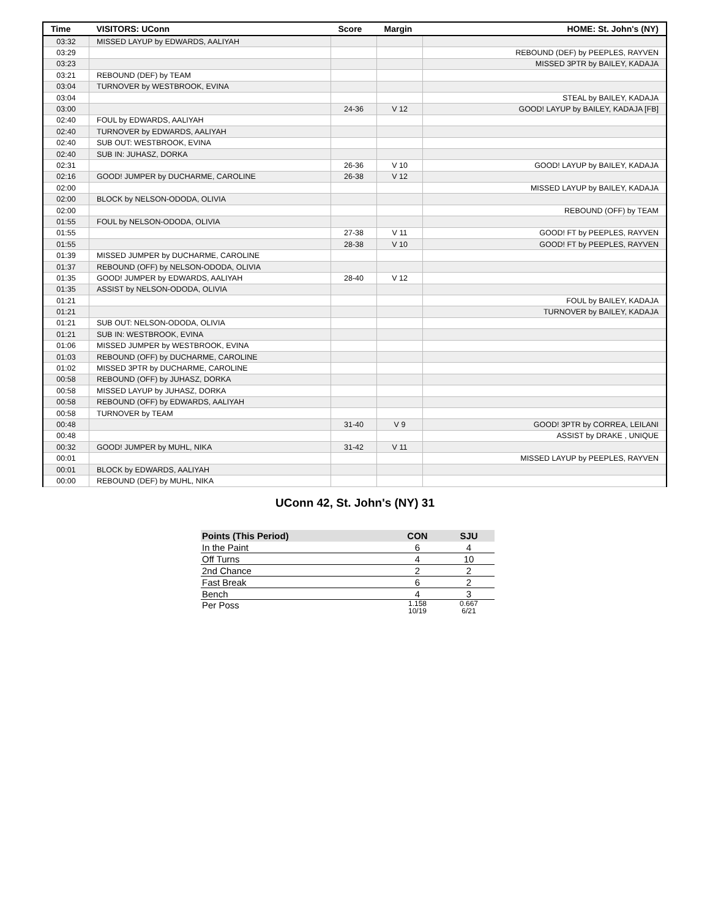| Time | VISITORS: UConn | Score | Margin | HOME: St. John's (NY) |
| --- | --- | --- | --- | --- |
| 03:32 | MISSED LAYUP by EDWARDS, AALIYAH | | | |
| 03:29 | | | | REBOUND (DEF) by PEEPLES, RAYVEN |
| 03:23 | | | | MISSED 3PTR by BAILEY, KADAJA |
| 03:21 | REBOUND (DEF) by TEAM | | | |
| 03:04 | TURNOVER by WESTBROOK, EVINA | | | |
| 03:04 | | | | STEAL by BAILEY, KADAJA |
| 03:00 | | 24-36 | V 12 | GOOD! LAYUP by BAILEY, KADAJA [FB] |
| 02:40 | FOUL by EDWARDS, AALIYAH | | | |
| 02:40 | TURNOVER by EDWARDS, AALIYAH | | | |
| 02:40 | SUB OUT: WESTBROOK, EVINA | | | |
| 02:40 | SUB IN: JUHASZ, DORKA | | | |
| 02:31 | | 26-36 | V 10 | GOOD! LAYUP by BAILEY, KADAJA |
| 02:16 | GOOD! JUMPER by DUCHARME, CAROLINE | 26-38 | V 12 | |
| 02:00 | | | | MISSED LAYUP by BAILEY, KADAJA |
| 02:00 | BLOCK by NELSON-ODODA, OLIVIA | | | |
| 02:00 | | | | REBOUND (OFF) by TEAM |
| 01:55 | FOUL by NELSON-ODODA, OLIVIA | | | |
| 01:55 | | 27-38 | V 11 | GOOD! FT by PEEPLES, RAYVEN |
| 01:55 | | 28-38 | V 10 | GOOD! FT by PEEPLES, RAYVEN |
| 01:39 | MISSED JUMPER by DUCHARME, CAROLINE | | | |
| 01:37 | REBOUND (OFF) by NELSON-ODODA, OLIVIA | | | |
| 01:35 | GOOD! JUMPER by EDWARDS, AALIYAH | 28-40 | V 12 | |
| 01:35 | ASSIST by NELSON-ODODA, OLIVIA | | | |
| 01:21 | | | | FOUL by BAILEY, KADAJA |
| 01:21 | | | | TURNOVER by BAILEY, KADAJA |
| 01:21 | SUB OUT: NELSON-ODODA, OLIVIA | | | |
| 01:21 | SUB IN: WESTBROOK, EVINA | | | |
| 01:06 | MISSED JUMPER by WESTBROOK, EVINA | | | |
| 01:03 | REBOUND (OFF) by DUCHARME, CAROLINE | | | |
| 01:02 | MISSED 3PTR by DUCHARME, CAROLINE | | | |
| 00:58 | REBOUND (OFF) by JUHASZ, DORKA | | | |
| 00:58 | MISSED LAYUP by JUHASZ, DORKA | | | |
| 00:58 | REBOUND (OFF) by EDWARDS, AALIYAH | | | |
| 00:58 | TURNOVER by TEAM | | | |
| 00:48 | | 31-40 | V 9 | GOOD! 3PTR by CORREA, LEILANI |
| 00:48 | | | | ASSIST by DRAKE , UNIQUE |
| 00:32 | GOOD! JUMPER by MUHL, NIKA | 31-42 | V 11 | |
| 00:01 | | | | MISSED LAYUP by PEEPLES, RAYVEN |
| 00:01 | BLOCK by EDWARDS, AALIYAH | | | |
| 00:00 | REBOUND (DEF) by MUHL, NIKA | | | |
UConn 42, St. John's (NY) 31
| Points (This Period) | CON | SJU |
| --- | --- | --- |
| In the Paint | 6 | 4 |
| Off Turns | 4 | 10 |
| 2nd Chance | 2 | 2 |
| Fast Break | 6 | 2 |
| Bench | 4 | 3 |
| Per Poss | 1.158 10/19 | 0.667 6/21 |